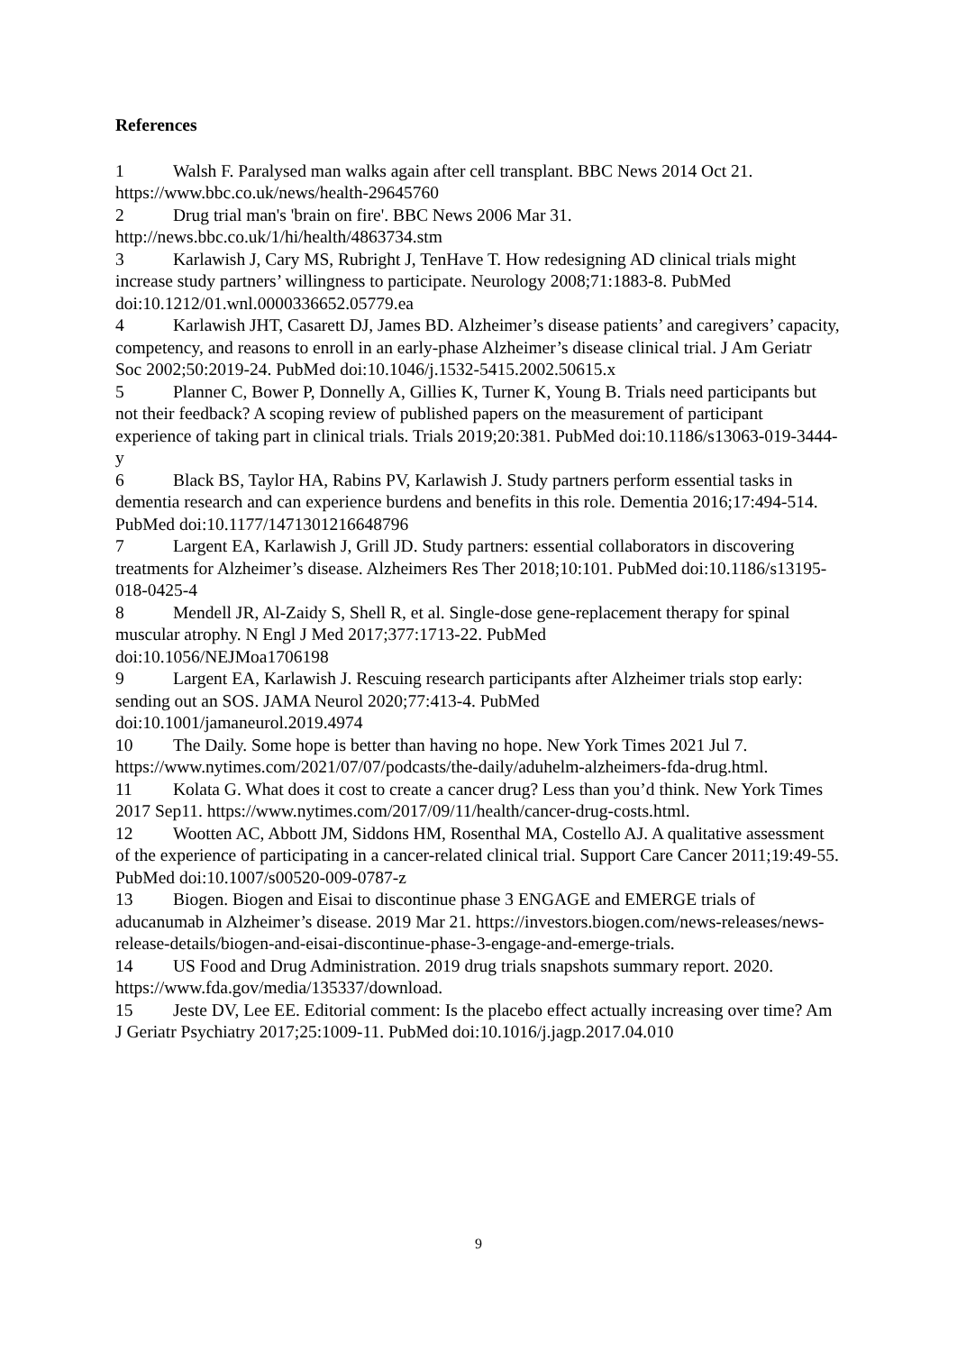References
1 Walsh F. Paralysed man walks again after cell transplant. BBC News 2014 Oct 21. https://www.bbc.co.uk/news/health-29645760
2 Drug trial man's 'brain on fire'. BBC News 2006 Mar 31. http://news.bbc.co.uk/1/hi/health/4863734.stm
3 Karlawish J, Cary MS, Rubright J, TenHave T. How redesigning AD clinical trials might increase study partners’ willingness to participate. Neurology 2008;71:1883-8. PubMed doi:10.1212/01.wnl.0000336652.05779.ea
4 Karlawish JHT, Casarett DJ, James BD. Alzheimer’s disease patients’ and caregivers’ capacity, competency, and reasons to enroll in an early-phase Alzheimer’s disease clinical trial. J Am Geriatr Soc 2002;50:2019-24. PubMed doi:10.1046/j.1532-5415.2002.50615.x
5 Planner C, Bower P, Donnelly A, Gillies K, Turner K, Young B. Trials need participants but not their feedback? A scoping review of published papers on the measurement of participant experience of taking part in clinical trials. Trials 2019;20:381. PubMed doi:10.1186/s13063-019-3444-y
6 Black BS, Taylor HA, Rabins PV, Karlawish J. Study partners perform essential tasks in dementia research and can experience burdens and benefits in this role. Dementia 2016;17:494-514. PubMed doi:10.1177/1471301216648796
7 Largent EA, Karlawish J, Grill JD. Study partners: essential collaborators in discovering treatments for Alzheimer’s disease. Alzheimers Res Ther 2018;10:101. PubMed doi:10.1186/s13195-018-0425-4
8 Mendell JR, Al-Zaidy S, Shell R, et al. Single-dose gene-replacement therapy for spinal muscular atrophy. N Engl J Med 2017;377:1713-22. PubMed
doi:10.1056/NEJMoa1706198
9 Largent EA, Karlawish J. Rescuing research participants after Alzheimer trials stop early: sending out an SOS. JAMA Neurol 2020;77:413-4. PubMed
doi:10.1001/jamaneurol.2019.4974
10 The Daily. Some hope is better than having no hope. New York Times 2021 Jul 7. https://www.nytimes.com/2021/07/07/podcasts/the-daily/aduhelm-alzheimers-fda-drug.html.
11 Kolata G. What does it cost to create a cancer drug? Less than you’d think. New York Times 2017 Sep11. https://www.nytimes.com/2017/09/11/health/cancer-drug-costs.html.
12 Wootten AC, Abbott JM, Siddons HM, Rosenthal MA, Costello AJ. A qualitative assessment of the experience of participating in a cancer-related clinical trial. Support Care Cancer 2011;19:49-55. PubMed doi:10.1007/s00520-009-0787-z
13 Biogen. Biogen and Eisai to discontinue phase 3 ENGAGE and EMERGE trials of aducanumab in Alzheimer’s disease. 2019 Mar 21. https://investors.biogen.com/news-releases/news-release-details/biogen-and-eisai-discontinue-phase-3-engage-and-emerge-trials.
14 US Food and Drug Administration. 2019 drug trials snapshots summary report. 2020. https://www.fda.gov/media/135337/download.
15 Jeste DV, Lee EE. Editorial comment: Is the placebo effect actually increasing over time? Am J Geriatr Psychiatry 2017;25:1009-11. PubMed doi:10.1016/j.jagp.2017.04.010
9